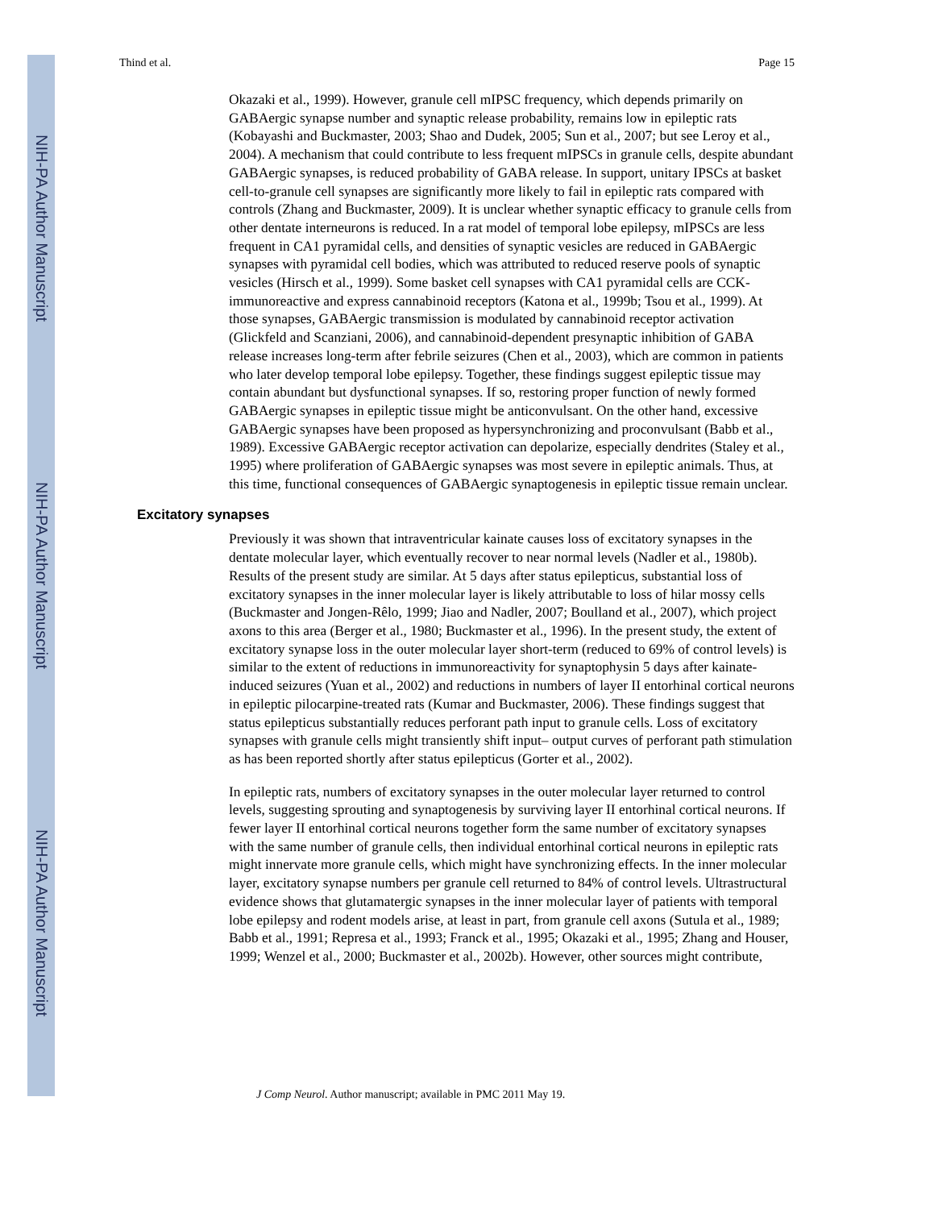NIH-PA Author Manuscript
NIH-PA Author Manuscript
NIH-PA Author Manuscript
Thind et al. Page 15
Okazaki et al., 1999). However, granule cell mIPSC frequency, which depends primarily on GABAergic synapse number and synaptic release probability, remains low in epileptic rats (Kobayashi and Buckmaster, 2003; Shao and Dudek, 2005; Sun et al., 2007; but see Leroy et al., 2004). A mechanism that could contribute to less frequent mIPSCs in granule cells, despite abundant GABAergic synapses, is reduced probability of GABA release. In support, unitary IPSCs at basket cell-to-granule cell synapses are significantly more likely to fail in epileptic rats compared with controls (Zhang and Buckmaster, 2009). It is unclear whether synaptic efficacy to granule cells from other dentate interneurons is reduced. In a rat model of temporal lobe epilepsy, mIPSCs are less frequent in CA1 pyramidal cells, and densities of synaptic vesicles are reduced in GABAergic synapses with pyramidal cell bodies, which was attributed to reduced reserve pools of synaptic vesicles (Hirsch et al., 1999). Some basket cell synapses with CA1 pyramidal cells are CCK-immunoreactive and express cannabinoid receptors (Katona et al., 1999b; Tsou et al., 1999). At those synapses, GABAergic transmission is modulated by cannabinoid receptor activation (Glickfeld and Scanziani, 2006), and cannabinoid-dependent presynaptic inhibition of GABA release increases long-term after febrile seizures (Chen et al., 2003), which are common in patients who later develop temporal lobe epilepsy. Together, these findings suggest epileptic tissue may contain abundant but dysfunctional synapses. If so, restoring proper function of newly formed GABAergic synapses in epileptic tissue might be anticonvulsant. On the other hand, excessive GABAergic synapses have been proposed as hypersynchronizing and proconvulsant (Babb et al., 1989). Excessive GABAergic receptor activation can depolarize, especially dendrites (Staley et al., 1995) where proliferation of GABAergic synapses was most severe in epileptic animals. Thus, at this time, functional consequences of GABAergic synaptogenesis in epileptic tissue remain unclear.
Excitatory synapses
Previously it was shown that intraventricular kainate causes loss of excitatory synapses in the dentate molecular layer, which eventually recover to near normal levels (Nadler et al., 1980b). Results of the present study are similar. At 5 days after status epilepticus, substantial loss of excitatory synapses in the inner molecular layer is likely attributable to loss of hilar mossy cells (Buckmaster and Jongen-Rêlo, 1999; Jiao and Nadler, 2007; Boulland et al., 2007), which project axons to this area (Berger et al., 1980; Buckmaster et al., 1996). In the present study, the extent of excitatory synapse loss in the outer molecular layer short-term (reduced to 69% of control levels) is similar to the extent of reductions in immunoreactivity for synaptophysin 5 days after kainate-induced seizures (Yuan et al., 2002) and reductions in numbers of layer II entorhinal cortical neurons in epileptic pilocarpine-treated rats (Kumar and Buckmaster, 2006). These findings suggest that status epilepticus substantially reduces perforant path input to granule cells. Loss of excitatory synapses with granule cells might transiently shift input– output curves of perforant path stimulation as has been reported shortly after status epilepticus (Gorter et al., 2002).
In epileptic rats, numbers of excitatory synapses in the outer molecular layer returned to control levels, suggesting sprouting and synaptogenesis by surviving layer II entorhinal cortical neurons. If fewer layer II entorhinal cortical neurons together form the same number of excitatory synapses with the same number of granule cells, then individual entorhinal cortical neurons in epileptic rats might innervate more granule cells, which might have synchronizing effects. In the inner molecular layer, excitatory synapse numbers per granule cell returned to 84% of control levels. Ultrastructural evidence shows that glutamatergic synapses in the inner molecular layer of patients with temporal lobe epilepsy and rodent models arise, at least in part, from granule cell axons (Sutula et al., 1989; Babb et al., 1991; Represa et al., 1993; Franck et al., 1995; Okazaki et al., 1995; Zhang and Houser, 1999; Wenzel et al., 2000; Buckmaster et al., 2002b). However, other sources might contribute,
J Comp Neurol. Author manuscript; available in PMC 2011 May 19.